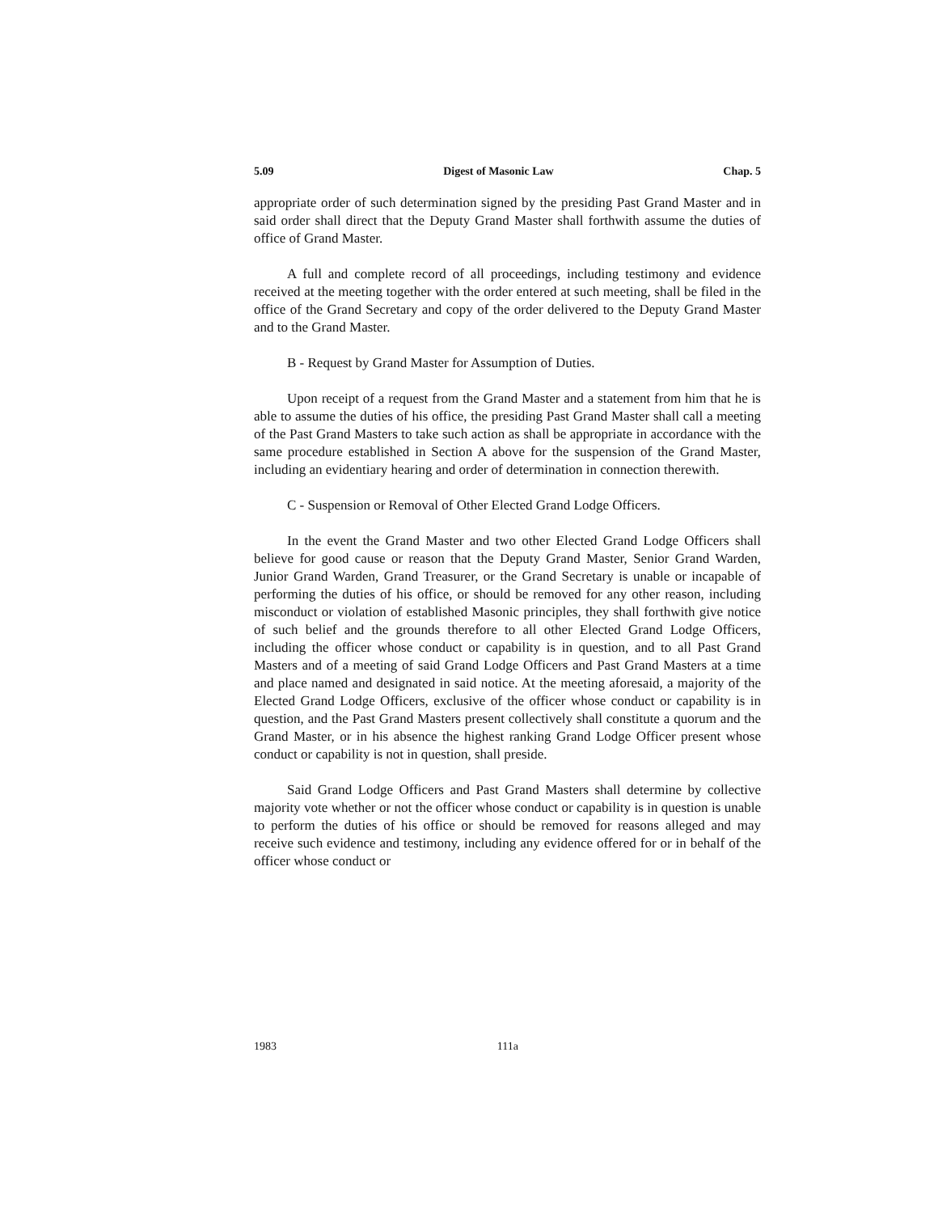5.09 Digest of Masonic Law Chap. 5
appropriate order of such determination signed by the presiding Past Grand Master and in said order shall direct that the Deputy Grand Master shall forthwith assume the duties of office of Grand Master.
A full and complete record of all proceedings, including testimony and evidence received at the meeting together with the order entered at such meeting, shall be filed in the office of the Grand Secretary and copy of the order delivered to the Deputy Grand Master and to the Grand Master.
B - Request by Grand Master for Assumption of Duties.
Upon receipt of a request from the Grand Master and a statement from him that he is able to assume the duties of his office, the presiding Past Grand Master shall call a meeting of the Past Grand Masters to take such action as shall be appropriate in accordance with the same procedure established in Section A above for the suspension of the Grand Master, including an evidentiary hearing and order of determination in connection therewith.
C - Suspension or Removal of Other Elected Grand Lodge Officers.
In the event the Grand Master and two other Elected Grand Lodge Officers shall believe for good cause or reason that the Deputy Grand Master, Senior Grand Warden, Junior Grand Warden, Grand Treasurer, or the Grand Secretary is unable or incapable of performing the duties of his office, or should be removed for any other reason, including misconduct or violation of established Masonic principles, they shall forthwith give notice of such belief and the grounds therefore to all other Elected Grand Lodge Officers, including the officer whose conduct or capability is in question, and to all Past Grand Masters and of a meeting of said Grand Lodge Officers and Past Grand Masters at a time and place named and designated in said notice. At the meeting aforesaid, a majority of the Elected Grand Lodge Officers, exclusive of the officer whose conduct or capability is in question, and the Past Grand Masters present collectively shall constitute a quorum and the Grand Master, or in his absence the highest ranking Grand Lodge Officer present whose conduct or capability is not in question, shall preside.
Said Grand Lodge Officers and Past Grand Masters shall determine by collective majority vote whether or not the officer whose conduct or capability is in question is unable to perform the duties of his office or should be removed for reasons alleged and may receive such evidence and testimony, including any evidence offered for or in behalf of the officer whose conduct or
1983 111a